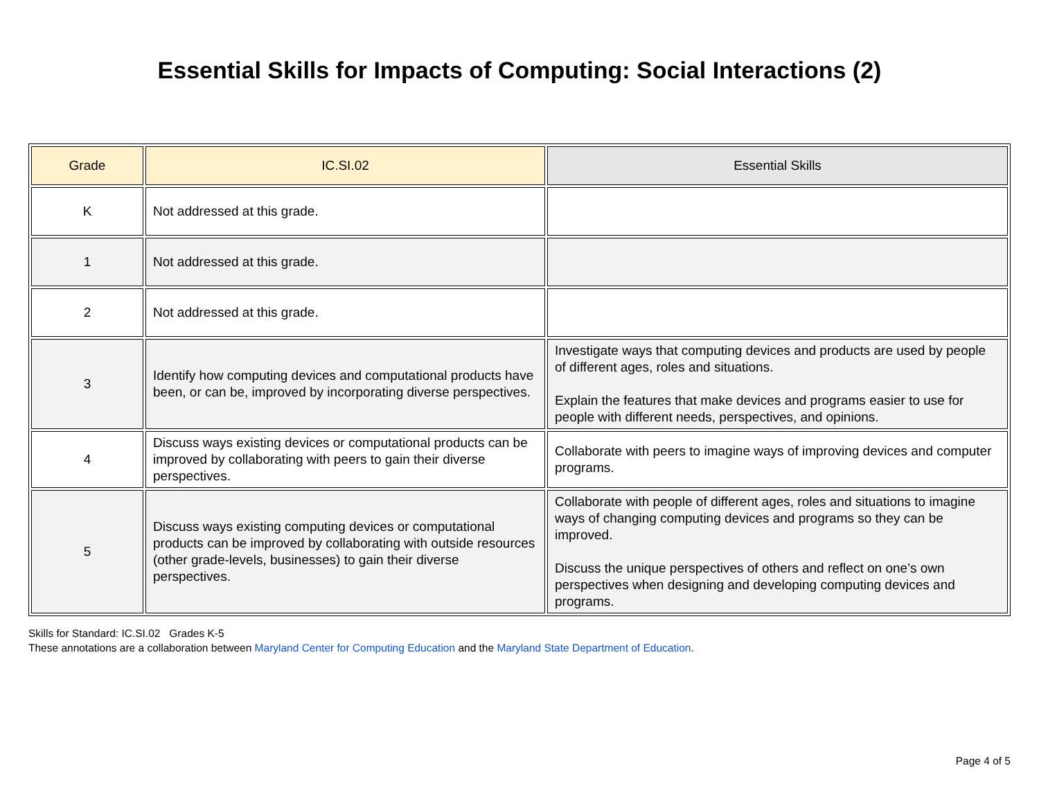Essential Skills for Impacts of Computing: Social Interactions (2)
| Grade | IC.SI.02 | Essential Skills |
| --- | --- | --- |
| K | Not addressed at this grade. | |
| 1 | Not addressed at this grade. | |
| 2 | Not addressed at this grade. | |
| 3 | Identify how computing devices and computational products have been, or can be, improved by incorporating diverse perspectives. | Investigate ways that computing devices and products are used by people of different ages, roles and situations. Explain the features that make devices and programs easier to use for people with different needs, perspectives, and opinions. |
| 4 | Discuss ways existing devices or computational products can be improved by collaborating with peers to gain their diverse perspectives. | Collaborate with peers to imagine ways of improving devices and computer programs. |
| 5 | Discuss ways existing computing devices or computational products can be improved by collaborating with outside resources (other grade-levels, businesses) to gain their diverse perspectives. | Collaborate with people of different ages, roles and situations to imagine ways of changing computing devices and programs so they can be improved. Discuss the unique perspectives of others and reflect on one’s own perspectives when designing and developing computing devices and programs. |
Skills for Standard: IC.SI.02 Grades K-5
These annotations are a collaboration between Maryland Center for Computing Education and the Maryland State Department of Education.
Page 4 of 5